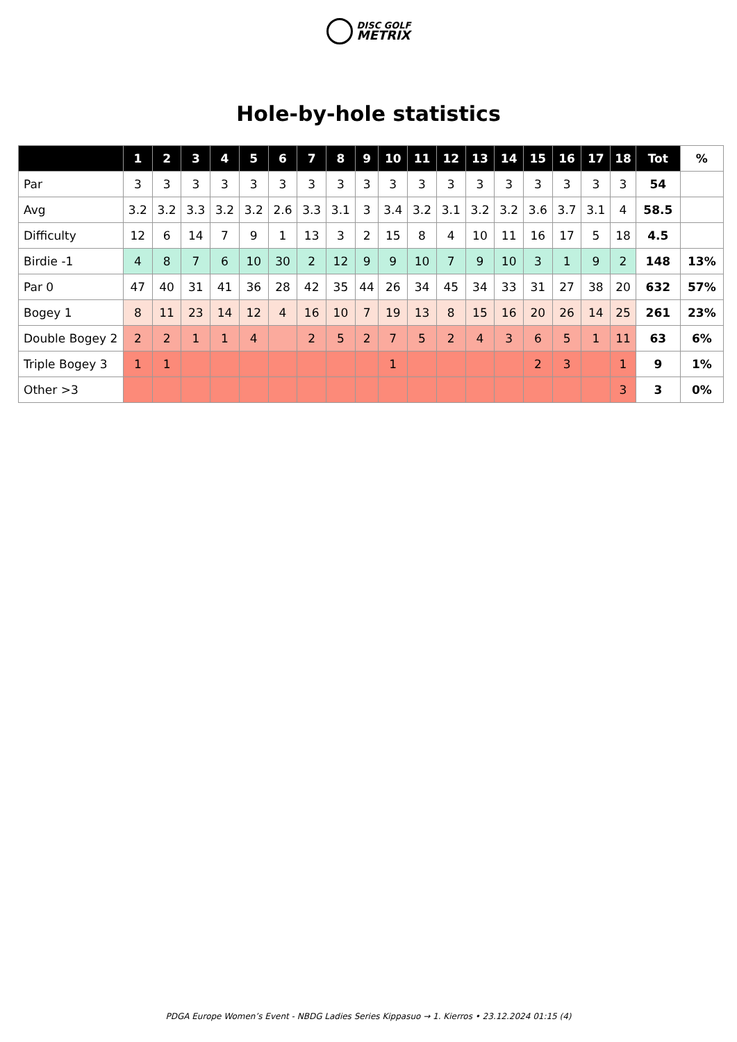DISC GOLF
METRIX
Hole-by-hole statistics
| | 1 | 2 | 3 | 4 | 5 | 6 | 7 | 8 | 9 | 10 | 11 | 12 | 13 | 14 | 15 | 16 | 17 | 18 | Tot | % |
| --- | --- | --- | --- | --- | --- | --- | --- | --- | --- | --- | --- | --- | --- | --- | --- | --- | --- | --- | --- | --- |
| Par | 3 | 3 | 3 | 3 | 3 | 3 | 3 | 3 | 3 | 3 | 3 | 3 | 3 | 3 | 3 | 3 | 3 | 3 | 54 | |
| Avg | 3.2 | 3.2 | 3.3 | 3.2 | 3.2 | 2.6 | 3.3 | 3.1 | 3 | 3.4 | 3.2 | 3.1 | 3.2 | 3.2 | 3.6 | 3.7 | 3.1 | 4 | 58.5 | |
| Difficulty | 12 | 6 | 14 | 7 | 9 | 1 | 13 | 3 | 2 | 15 | 8 | 4 | 10 | 11 | 16 | 17 | 5 | 18 | 4.5 | |
| Birdie -1 | 4 | 8 | 7 | 6 | 10 | 30 | 2 | 12 | 9 | 9 | 10 | 7 | 9 | 10 | 3 | 1 | 9 | 2 | 148 | 13% |
| Par 0 | 47 | 40 | 31 | 41 | 36 | 28 | 42 | 35 | 44 | 26 | 34 | 45 | 34 | 33 | 31 | 27 | 38 | 20 | 632 | 57% |
| Bogey 1 | 8 | 11 | 23 | 14 | 12 | 4 | 16 | 10 | 7 | 19 | 13 | 8 | 15 | 16 | 20 | 26 | 14 | 25 | 261 | 23% |
| Double Bogey 2 | 2 | 2 | 1 | 1 | 4 | | 2 | 5 | 2 | 7 | 5 | 2 | 4 | 3 | 6 | 5 | 1 | 11 | 63 | 6% |
| Triple Bogey 3 | 1 | 1 | | | | | | | | 1 | | | | | 2 | 3 | | 1 | 9 | 1% |
| Other >3 | | | | | | | | | | | | | | | | | | 3 | 3 | 0% |
PDGA Europe Women’s Event - NBDG Ladies Series Kippasuo → 1. Kierros • 23.12.2024 01:15 (4)